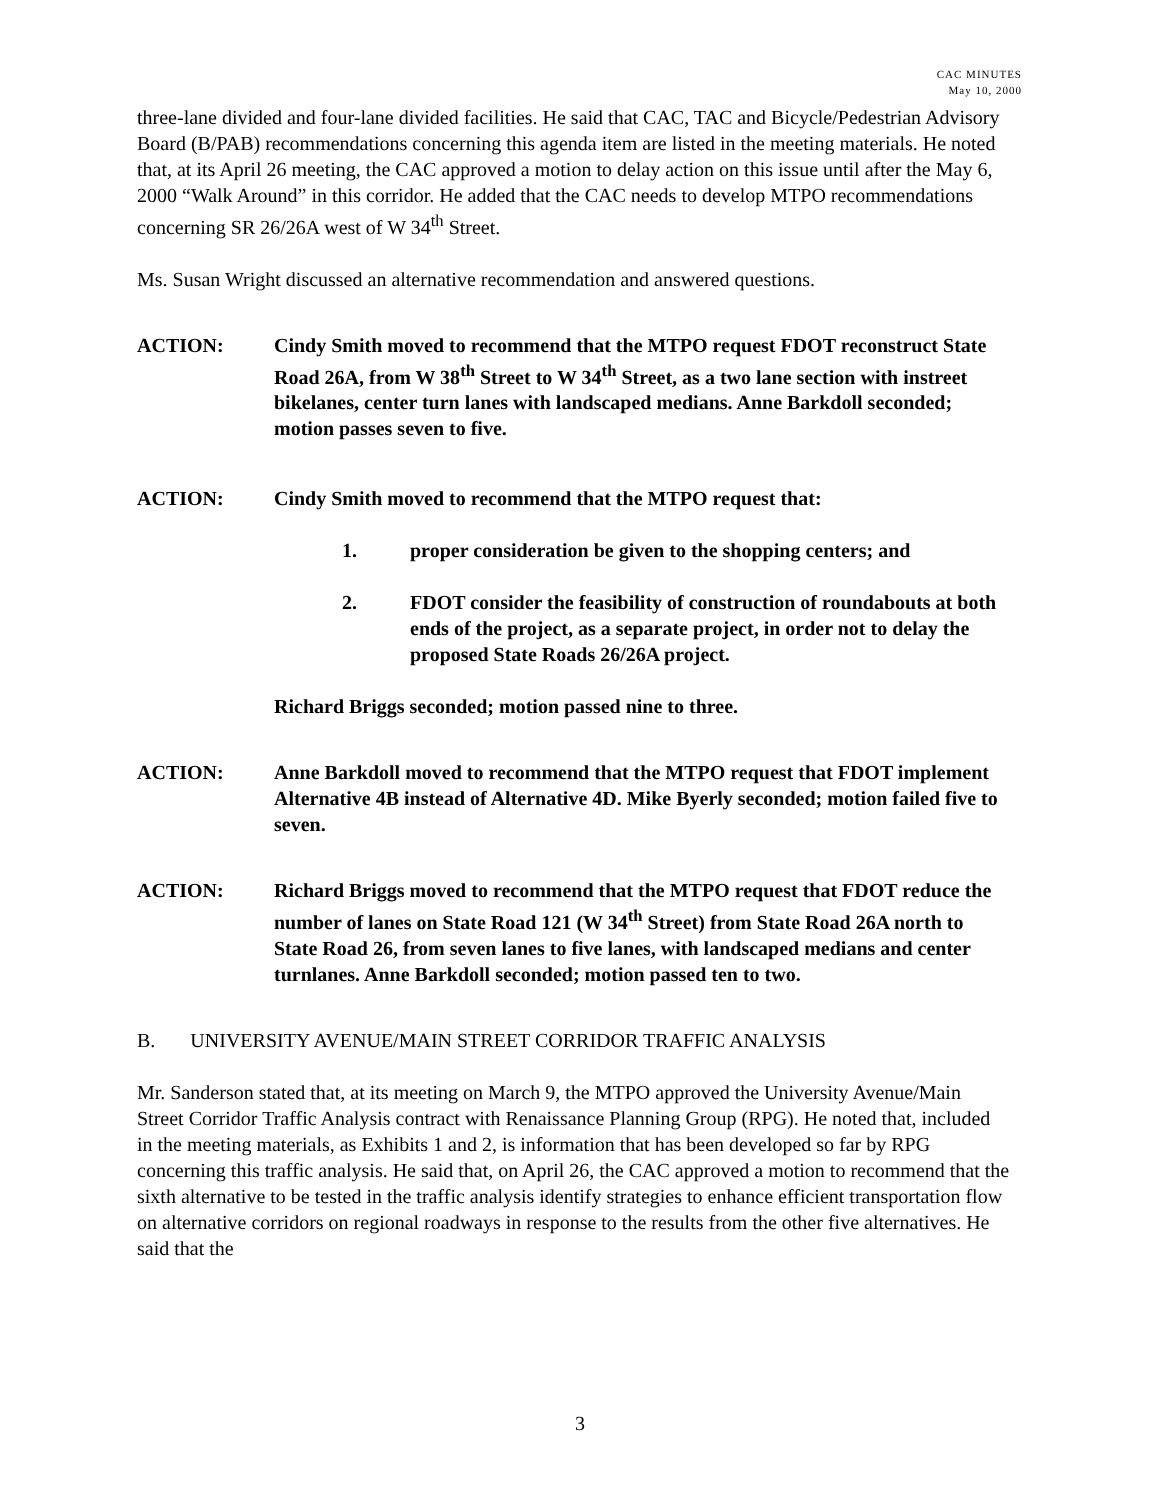CAC MINUTES
May 10, 2000
three-lane divided and four-lane divided facilities. He said that CAC, TAC and Bicycle/Pedestrian Advisory Board (B/PAB) recommendations concerning this agenda item are listed in the meeting materials. He noted that, at its April 26 meeting, the CAC approved a motion to delay action on this issue until after the May 6, 2000 “Walk Around” in this corridor. He added that the CAC needs to develop MTPO recommendations concerning SR 26/26A west of W 34<sup>th</sup> Street.
Ms. Susan Wright discussed an alternative recommendation and answered questions.
ACTION: Cindy Smith moved to recommend that the MTPO request FDOT reconstruct State Road 26A, from W 38<sup>th</sup> Street to W 34<sup>th</sup> Street, as a two lane section with instreet bikelanes, center turn lanes with landscaped medians. Anne Barkdoll seconded; motion passes seven to five.
ACTION: Cindy Smith moved to recommend that the MTPO request that:
1. proper consideration be given to the shopping centers; and
2. FDOT consider the feasibility of construction of roundabouts at both ends of the project, as a separate project, in order not to delay the proposed State Roads 26/26A project.
Richard Briggs seconded; motion passed nine to three.
ACTION: Anne Barkdoll moved to recommend that the MTPO request that FDOT implement Alternative 4B instead of Alternative 4D. Mike Byerly seconded; motion failed five to seven.
ACTION: Richard Briggs moved to recommend that the MTPO request that FDOT reduce the number of lanes on State Road 121 (W 34<sup>th</sup> Street) from State Road 26A north to State Road 26, from seven lanes to five lanes, with landscaped medians and center turnlanes. Anne Barkdoll seconded; motion passed ten to two.
B. UNIVERSITY AVENUE/MAIN STREET CORRIDOR TRAFFIC ANALYSIS
Mr. Sanderson stated that, at its meeting on March 9, the MTPO approved the University Avenue/Main Street Corridor Traffic Analysis contract with Renaissance Planning Group (RPG). He noted that, included in the meeting materials, as Exhibits 1 and 2, is information that has been developed so far by RPG concerning this traffic analysis. He said that, on April 26, the CAC approved a motion to recommend that the sixth alternative to be tested in the traffic analysis identify strategies to enhance efficient transportation flow on alternative corridors on regional roadways in response to the results from the other five alternatives. He said that the
3